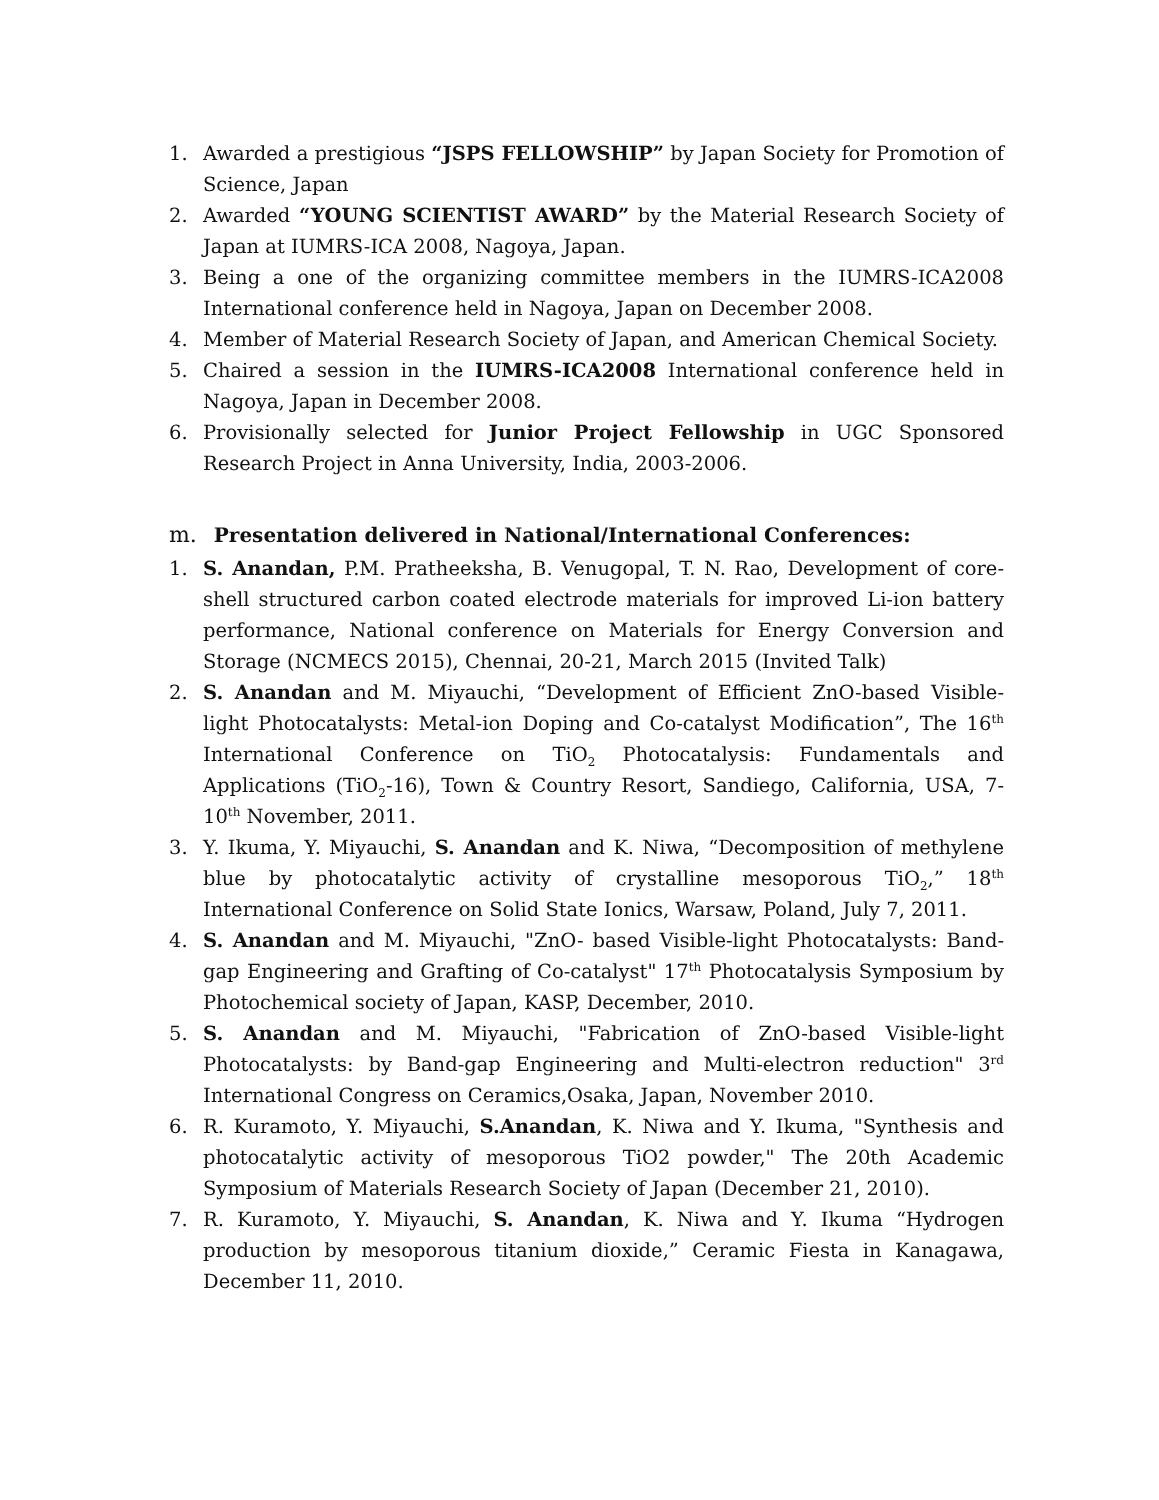1. Awarded a prestigious “JSPS FELLOWSHIP” by Japan Society for Promotion of Science, Japan
2. Awarded “YOUNG SCIENTIST AWARD” by the Material Research Society of Japan at IUMRS-ICA 2008, Nagoya, Japan.
3. Being a one of the organizing committee members in the IUMRS-ICA2008 International conference held in Nagoya, Japan on December 2008.
4. Member of Material Research Society of Japan, and American Chemical Society.
5. Chaired a session in the IUMRS-ICA2008 International conference held in Nagoya, Japan in December 2008.
6. Provisionally selected for Junior Project Fellowship in UGC Sponsored Research Project in Anna University, India, 2003-2006.
m. Presentation delivered in National/International Conferences:
1. S. Anandan, P.M. Pratheeksha, B. Venugopal, T. N. Rao, Development of core-shell structured carbon coated electrode materials for improved Li-ion battery performance, National conference on Materials for Energy Conversion and Storage (NCMECS 2015), Chennai, 20-21, March 2015 (Invited Talk)
2. S. Anandan and M. Miyauchi, “Development of Efficient ZnO-based Visible-light Photocatalysts: Metal-ion Doping and Co-catalyst Modification”, The 16<sup>th</sup> International Conference on TiO<sub>2</sub> Photocatalysis: Fundamentals and Applications (TiO<sub>2</sub>-16), Town & Country Resort, Sandiego, California, USA, 7-10<sup>th</sup> November, 2011.
3. Y. Ikuma, Y. Miyauchi, S. Anandan and K. Niwa, “Decomposition of methylene blue by photocatalytic activity of crystalline mesoporous TiO<sub>2</sub>,” 18<sup>th</sup> International Conference on Solid State Ionics, Warsaw, Poland, July 7, 2011.
4. S. Anandan and M. Miyauchi, "ZnO- based Visible-light Photocatalysts: Band-gap Engineering and Grafting of Co-catalyst" 17<sup>th</sup> Photocatalysis Symposium by Photochemical society of Japan, KASP, December, 2010.
5. S. Anandan and M. Miyauchi, "Fabrication of ZnO-based Visible-light Photocatalysts: by Band-gap Engineering and Multi-electron reduction" 3<sup>rd</sup> International Congress on Ceramics,Osaka, Japan, November 2010.
6. R. Kuramoto, Y. Miyauchi, S.Anandan, K. Niwa and Y. Ikuma, "Synthesis and photocatalytic activity of mesoporous TiO2 powder," The 20th Academic Symposium of Materials Research Society of Japan (December 21, 2010).
7. R. Kuramoto, Y. Miyauchi, S. Anandan, K. Niwa and Y. Ikuma “Hydrogen production by mesoporous titanium dioxide,” Ceramic Fiesta in Kanagawa, December 11, 2010.